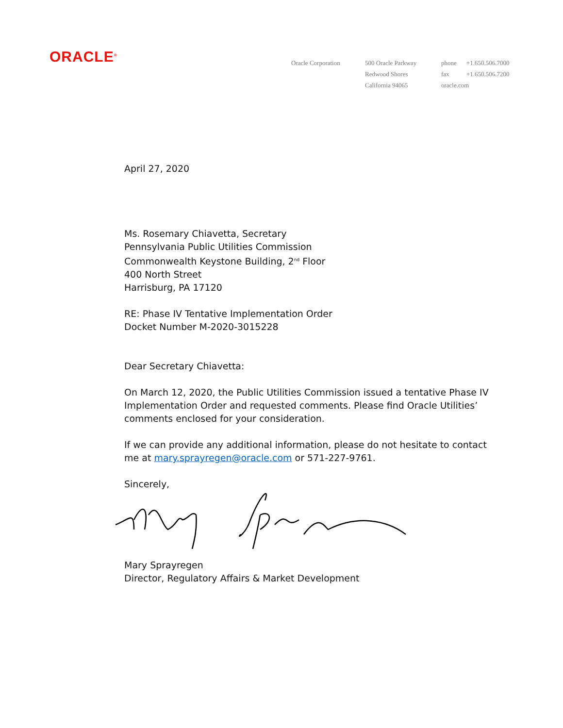ORACLE<sup>®</sup>
Oracle Corporation 500 Oracle Parkway
Redwood Shores
California 94065
phone +1.650.506.7000
fax +1.650.506.7200
oracle.com
April 27, 2020
Ms. Rosemary Chiavetta, Secretary
Pennsylvania Public Utilities Commission
Commonwealth Keystone Building, 2<sup>nd</sup> Floor
400 North Street
Harrisburg, PA 17120
RE: Phase IV Tentative Implementation Order
Docket Number M-2020-3015228
Dear Secretary Chiavetta:
On March 12, 2020, the Public Utilities Commission issued a tentative Phase IV
Implementation Order and requested comments. Please find Oracle Utilities’
comments enclosed for your consideration.
If we can provide any additional information, please do not hesitate to contact
me at mary.sprayregen@oracle.com or 571-227-9761.
Sincerely,
Mary Sprayregen
Director, Regulatory Affairs & Market Development